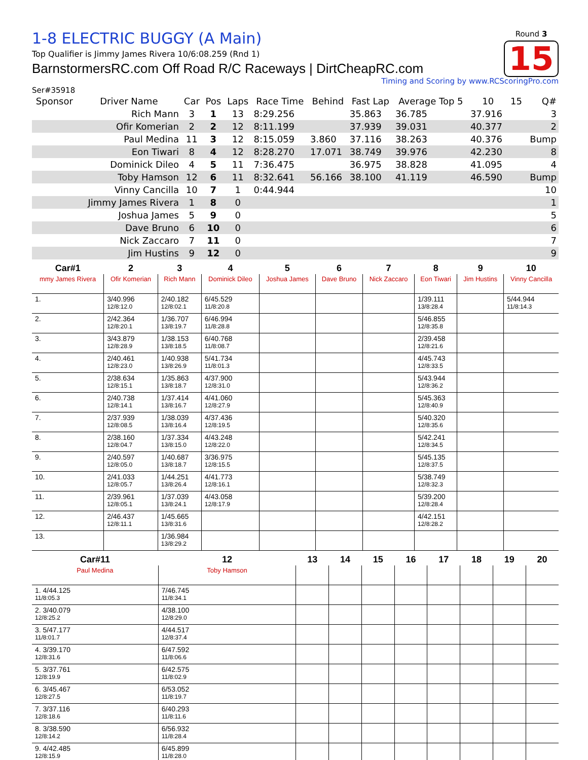Round 3
15
1-8 ELECTRIC BUGGY (A Main)
Top Qualifier is Jimmy James Rivera 10/6:08.259 (Rnd 1)
BarnstormersRC.com Off Road R/C Raceways | DirtCheapRC.com
Timing and Scoring by www.RCScoringPro.com
Ser#35918
| Sponsor | Driver Name | Car | Pos | Laps | Race Time | Behind | Fast Lap | Average Top 5 | 10 | 15 | Q# |
| --- | --- | --- | --- | --- | --- | --- | --- | --- | --- | --- | --- |
| | Rich Mann | 3 | 1 | 13 | 8:29.256 | | 35.863 | 36.785 | 37.916 | | 3 |
| | Ofir Komerian | 2 | 2 | 12 | 8:11.199 | | 37.939 | 39.031 | 40.377 | | 2 |
| | Paul Medina | 11 | 3 | 12 | 8:15.059 | 3.860 | 37.116 | 38.263 | 40.376 | | Bump |
| | Eon Tiwari | 8 | 4 | 12 | 8:28.270 | 17.071 | 38.749 | 39.976 | 42.230 | | 8 |
| | Dominick Dileo | 4 | 5 | 11 | 7:36.475 | | 36.975 | 38.828 | 41.095 | | 4 |
| | Toby Hamson | 12 | 6 | 11 | 8:32.641 | 56.166 | 38.100 | 41.119 | 46.590 | | Bump |
| | Vinny Cancilla | 10 | 7 | 1 | 0:44.944 | | | | | | 10 |
| | Jimmy James Rivera | 1 | 8 | 0 | | | | | | | 1 |
| | Joshua James | 5 | 9 | 0 | | | | | | | 5 |
| | Dave Bruno | 6 | 10 | 0 | | | | | | | 6 |
| | Nick Zaccaro | 7 | 11 | 0 | | | | | | | 7 |
| | Jim Hustins | 9 | 12 | 0 | | | | | | | 9 |
| Car#1 | 2 | 3 | 4 | 5 | 6 | 7 | 8 | 9 | 10 |
| --- | --- | --- | --- | --- | --- | --- | --- | --- | --- |
| mmy James Rivera | Ofir Komerian | Rich Mann | Dominick Dileo | Joshua James | Dave Bruno | Nick Zaccaro | Eon Tiwari | Jim Hustins | Vinny Cancilla |
| 1. | 3/40.996 12/8:12.0 | 2/40.182 12/8:02.1 | 6/45.529 11/8:20.8 | | | | 1/39.111 13/8:28.4 | | 5/44.944 11/8:14.3 |
| 2. | 2/42.364 12/8:20.1 | 1/36.707 13/8:19.7 | 6/46.994 11/8:28.8 | | | | 5/46.855 12/8:35.8 | | |
| 3. | 3/43.879 12/8:28.9 | 1/38.153 13/8:18.5 | 6/40.768 11/8:08.7 | | | | 2/39.458 12/8:21.6 | | |
| 4. | 2/40.461 12/8:23.0 | 1/40.938 13/8:26.9 | 5/41.734 11/8:01.3 | | | | 4/45.743 12/8:33.5 | | |
| 5. | 2/38.634 12/8:15.1 | 1/35.863 13/8:18.7 | 4/37.900 12/8:31.0 | | | | 5/43.944 12/8:36.2 | | |
| 6. | 2/40.738 12/8:14.1 | 1/37.414 13/8:16.7 | 4/41.060 12/8:27.9 | | | | 5/45.363 12/8:40.9 | | |
| 7. | 2/37.939 12/8:08.5 | 1/38.039 13/8:16.4 | 4/37.436 12/8:19.5 | | | | 5/40.320 12/8:35.6 | | |
| 8. | 2/38.160 12/8:04.7 | 1/37.334 13/8:15.0 | 4/43.248 12/8:22.0 | | | | 5/42.241 12/8:34.5 | | |
| 9. | 2/40.597 12/8:05.0 | 1/40.687 13/8:18.7 | 3/36.975 12/8:15.5 | | | | 5/45.135 12/8:37.5 | | |
| 10. | 2/41.033 12/8:05.7 | 1/44.251 13/8:26.4 | 4/41.773 12/8:16.1 | | | | 5/38.749 12/8:32.3 | | |
| 11. | 2/39.961 12/8:05.1 | 1/37.039 13/8:24.1 | 4/43.058 12/8:17.9 | | | | 5/39.200 12/8:28.4 | | |
| 12. | 2/46.437 12/8:11.1 | 1/45.665 13/8:31.6 | | | | | 4/42.151 12/8:28.2 | | |
| 13. | | 1/36.984 13/8:29.2 | | | | | | | |
| Car#11 | 12 | 13 | 14 | 15 | 16 | 17 | 18 | 19 | 20 |
| --- | --- | --- | --- | --- | --- | --- | --- | --- | --- |
| Paul Medina | Toby Hamson | | | | | | | | |
| 1. 4/44.125 11/8:05.3 | 7/46.745 11/8:34.1 | | | | | | | | |
| 2. 3/40.079 12/8:25.2 | 4/38.100 12/8:29.0 | | | | | | | | |
| 3. 5/47.177 11/8:01.7 | 4/44.517 12/8:37.4 | | | | | | | | |
| 4. 3/39.170 12/8:31.6 | 6/47.592 11/8:06.6 | | | | | | | | |
| 5. 3/37.761 12/8:19.9 | 6/42.575 11/8:02.9 | | | | | | | | |
| 6. 3/45.467 12/8:27.5 | 6/53.052 11/8:19.7 | | | | | | | | |
| 7. 3/37.116 12/8:18.6 | 6/40.293 11/8:11.6 | | | | | | | | |
| 8. 3/38.590 12/8:14.2 | 6/56.932 11/8:28.4 | | | | | | | | |
| 9. 4/42.485 12/8:15.9 | 6/45.899 11/8:28.0 | | | | | | | | |